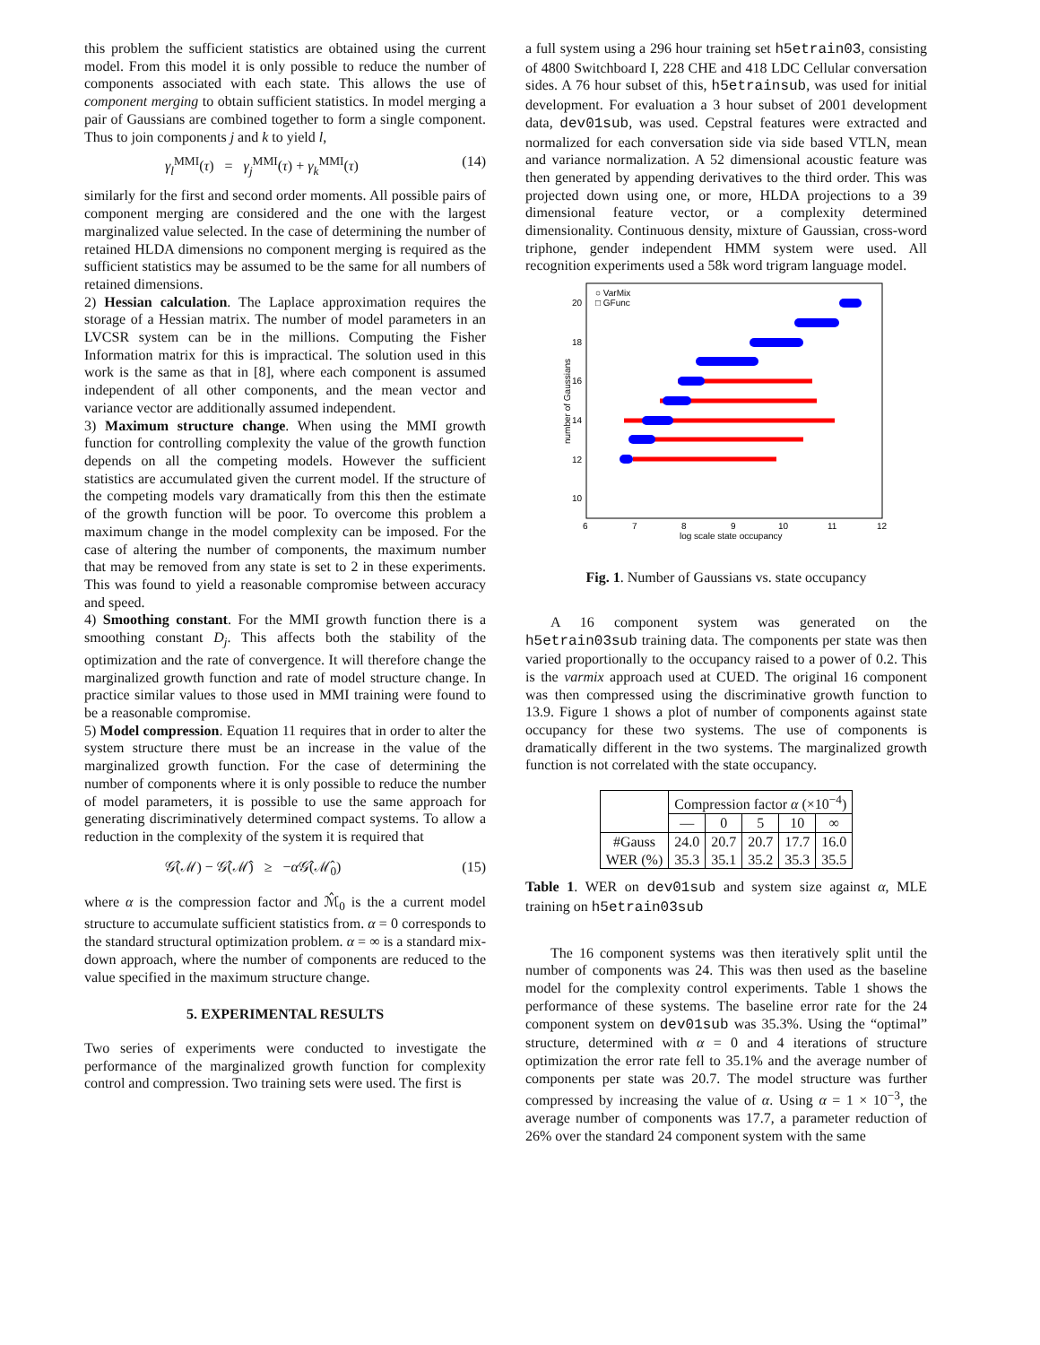this problem the sufficient statistics are obtained using the current model. From this model it is only possible to reduce the number of components associated with each state. This allows the use of component merging to obtain sufficient statistics. In model merging a pair of Gaussians are combined together to form a single component. Thus to join components j and k to yield l,
γ<sub>l</sub><sup>MMI</sup>(τ) = γ<sub>j</sub><sup>MMI</sup>(τ) + γ<sub>k</sub><sup>MMI</sup>(τ) (14)
similarly for the first and second order moments. All possible pairs of component merging are considered and the one with the largest marginalized value selected. In the case of determining the number of retained HLDA dimensions no component merging is required as the sufficient statistics may be assumed to be the same for all numbers of retained dimensions.
2) Hessian calculation. The Laplace approximation requires the storage of a Hessian matrix. The number of model parameters in an LVCSR system can be in the millions. Computing the Fisher Information matrix for this is impractical. The solution used in this work is the same as that in [8], where each component is assumed independent of all other components, and the mean vector and variance vector are additionally assumed independent.
3) Maximum structure change. When using the MMI growth function for controlling complexity the value of the growth function depends on all the competing models. However the sufficient statistics are accumulated given the current model. If the structure of the competing models vary dramatically from this then the estimate of the growth function will be poor. To overcome this problem a maximum change in the model complexity can be imposed. For the case of altering the number of components, the maximum number that may be removed from any state is set to 2 in these experiments. This was found to yield a reasonable compromise between accuracy and speed.
4) Smoothing constant. For the MMI growth function there is a smoothing constant D<sub>j</sub>. This affects both the stability of the optimization and the rate of convergence. It will therefore change the marginalized growth function and rate of model structure change. In practice similar values to those used in MMI training were found to be a reasonable compromise.
5) Model compression. Equation 11 requires that in order to alter the system structure there must be an increase in the value of the marginalized growth function. For the case of determining the number of components where it is only possible to reduce the number of model parameters, it is possible to use the same approach for generating discriminatively determined compact systems. To allow a reduction in the complexity of the system it is required that
𝒢̂(ℳ) − 𝒢̂(ℳ̂) ≥ −α 𝒢̂(ℳ̂<sub>0</sub>) (15)
where α is the compression factor and ℳ̂<sub>0</sub> is the a current model structure to accumulate sufficient statistics from. α = 0 corresponds to the standard structural optimization problem. α = ∞ is a standard mix-down approach, where the number of components are reduced to the value specified in the maximum structure change.
5. EXPERIMENTAL RESULTS
Two series of experiments were conducted to investigate the performance of the marginalized growth function for complexity control and compression. Two training sets were used. The first is
a full system using a 296 hour training set h5etrain03, consisting of 4800 Switchboard I, 228 CHE and 418 LDC Cellular conversation sides. A 76 hour subset of this, h5etrainsub, was used for initial development. For evaluation a 3 hour subset of 2001 development data, dev01sub, was used. Cepstral features were extracted and normalized for each conversation side via side based VTLN, mean and variance normalization. A 52 dimensional acoustic feature was then generated by appending derivatives to the third order. This was projected down using one, or more, HLDA projections to a 39 dimensional feature vector, or a complexity determined dimensionality. Continuous density, mixture of Gaussian, cross-word triphone, gender independent HMM system were used. All recognition experiments used a 58k word trigram language model.
○ VarMix
□ GFunc
20
18
16
14
12
10
6
7
8
9
10
11
12
log scale state occupancy
number of Gaussians
Fig. 1. Number of Gaussians vs. state occupancy
A 16 component system was generated on the h5etrain03sub training data. The components per state was then varied proportionally to the occupancy raised to a power of 0.2. This is the varmix approach used at CUED. The original 16 component was then compressed using the discriminative growth function to 13.9. Figure 1 shows a plot of number of components against state occupancy for these two systems. The use of components is dramatically different in the two systems. The marginalized growth function is not correlated with the state occupancy.
| | Compression factor α (×10<sup>−4</sup>) | | | | |
| --- | --- | --- | --- | --- | --- |
| | — | 0 | 5 | 10 | ∞ |
| #Gauss WER (%) | 24.0 35.3 | 20.7 35.1 | 20.7 35.2 | 17.7 35.3 | 16.0 35.5 |
Table 1. WER on dev01sub and system size against α, MLE training on h5etrain03sub
The 16 component systems was then iteratively split until the number of components was 24. This was then used as the baseline model for the complexity control experiments. Table 1 shows the performance of these systems. The baseline error rate for the 24 component system on dev01sub was 35.3%. Using the “optimal” structure, determined with α = 0 and 4 iterations of structure optimization the error rate fell to 35.1% and the average number of components per state was 20.7. The model structure was further compressed by increasing the value of α. Using α = 1 × 10<sup>−3</sup>, the average number of components was 17.7, a parameter reduction of 26% over the standard 24 component system with the same